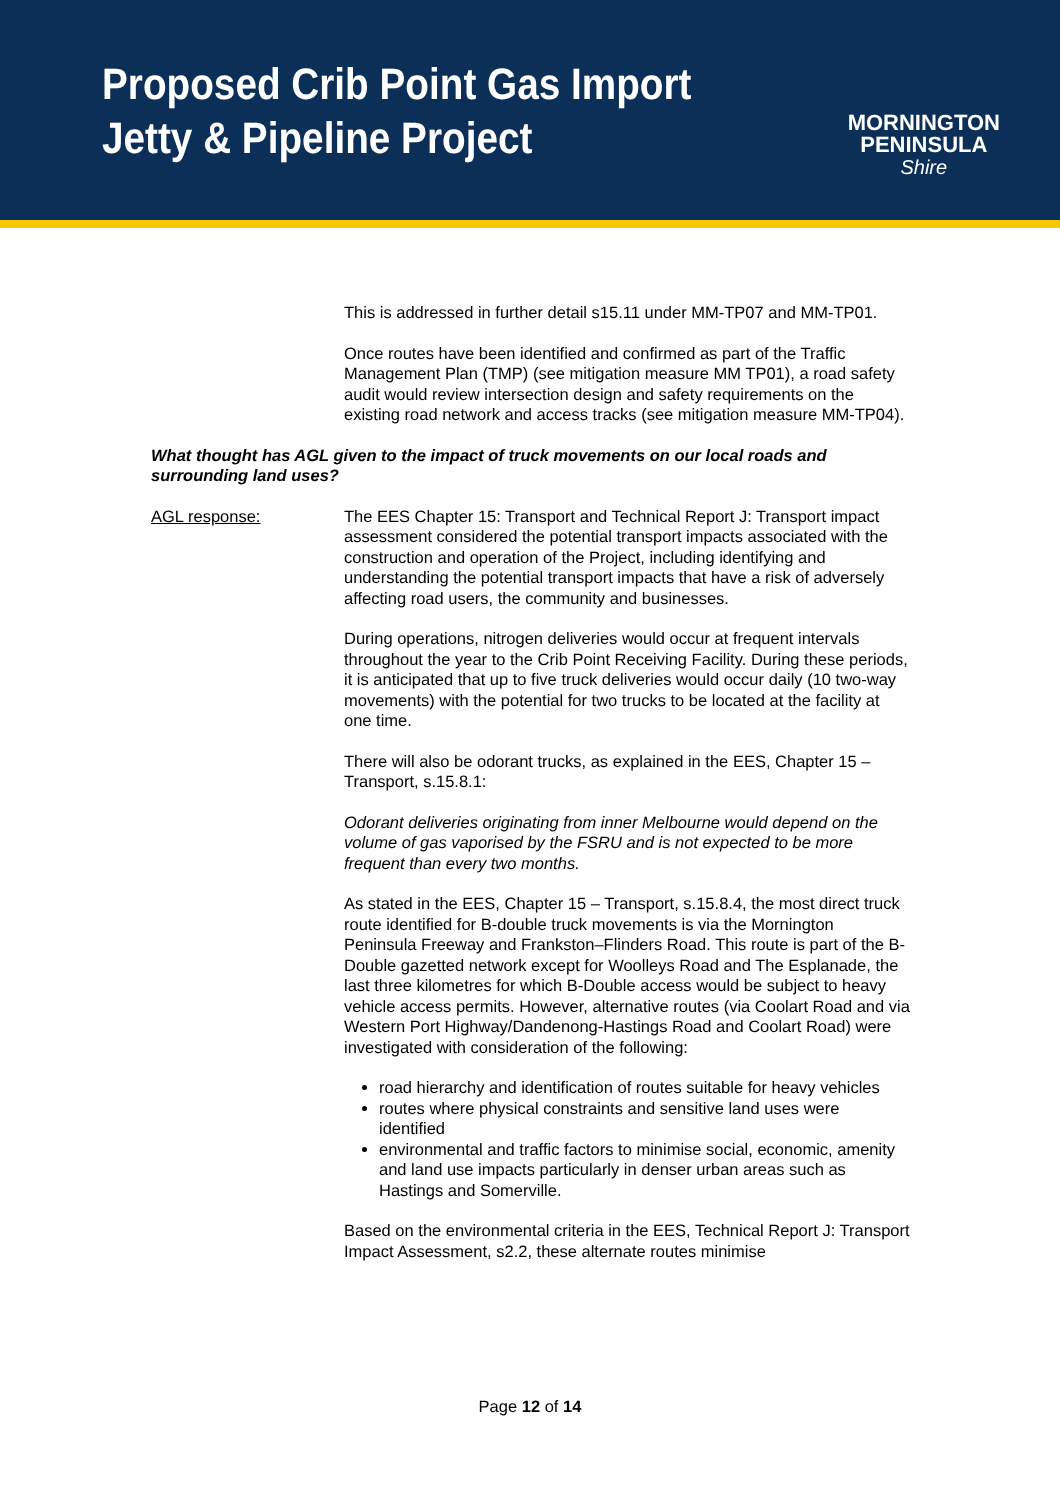Proposed Crib Point Gas Import
Jetty & Pipeline Project
MORNINGTON
PENINSULA
Shire
This is addressed in further detail s15.11 under MM-TP07 and MM-TP01.
Once routes have been identified and confirmed as part of the Traffic Management Plan (TMP) (see mitigation measure MM TP01), a road safety audit would review intersection design and safety requirements on the existing road network and access tracks (see mitigation measure MM-TP04).
What thought has AGL given to the impact of truck movements on our local roads and surrounding land uses?
AGL response: The EES Chapter 15: Transport and Technical Report J: Transport impact assessment considered the potential transport impacts associated with the construction and operation of the Project, including identifying and understanding the potential transport impacts that have a risk of adversely affecting road users, the community and businesses.
During operations, nitrogen deliveries would occur at frequent intervals throughout the year to the Crib Point Receiving Facility. During these periods, it is anticipated that up to five truck deliveries would occur daily (10 two-way movements) with the potential for two trucks to be located at the facility at one time.
There will also be odorant trucks, as explained in the EES, Chapter 15 – Transport, s.15.8.1:
Odorant deliveries originating from inner Melbourne would depend on the volume of gas vaporised by the FSRU and is not expected to be more frequent than every two months.
As stated in the EES, Chapter 15 – Transport, s.15.8.4, the most direct truck route identified for B-double truck movements is via the Mornington Peninsula Freeway and Frankston–Flinders Road. This route is part of the B-Double gazetted network except for Woolleys Road and The Esplanade, the last three kilometres for which B-Double access would be subject to heavy vehicle access permits. However, alternative routes (via Coolart Road and via Western Port Highway/Dandenong-Hastings Road and Coolart Road) were investigated with consideration of the following:
road hierarchy and identification of routes suitable for heavy vehicles
routes where physical constraints and sensitive land uses were identified
environmental and traffic factors to minimise social, economic, amenity and land use impacts particularly in denser urban areas such as Hastings and Somerville.
Based on the environmental criteria in the EES, Technical Report J: Transport Impact Assessment, s2.2, these alternate routes minimise
Page 12 of 14